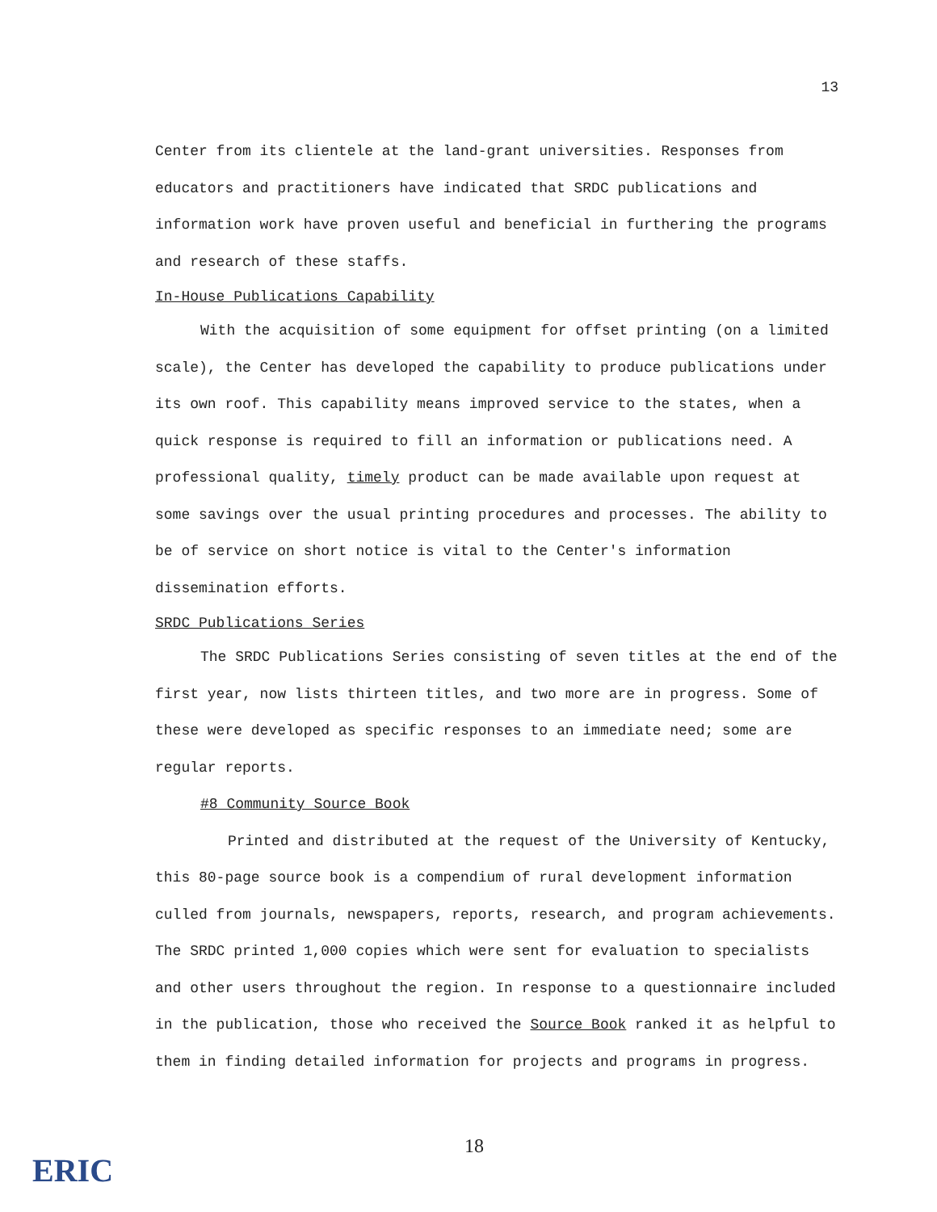13
Center from its clientele at the land-grant universities. Responses from educators and practitioners have indicated that SRDC publications and information work have proven useful and beneficial in furthering the programs and research of these staffs.
In-House Publications Capability
With the acquisition of some equipment for offset printing (on a limited scale), the Center has developed the capability to produce publications under its own roof. This capability means improved service to the states, when a quick response is required to fill an information or publications need. A professional quality, timely product can be made available upon request at some savings over the usual printing procedures and processes. The ability to be of service on short notice is vital to the Center's information dissemination efforts.
SRDC Publications Series
The SRDC Publications Series consisting of seven titles at the end of the first year, now lists thirteen titles, and two more are in progress. Some of these were developed as specific responses to an immediate need; some are regular reports.
#8 Community Source Book
Printed and distributed at the request of the University of Kentucky, this 80-page source book is a compendium of rural development information culled from journals, newspapers, reports, research, and program achievements. The SRDC printed 1,000 copies which were sent for evaluation to specialists and other users throughout the region. In response to a questionnaire included in the publication, those who received the Source Book ranked it as helpful to them in finding detailed information for projects and programs in progress.
18
ERIC